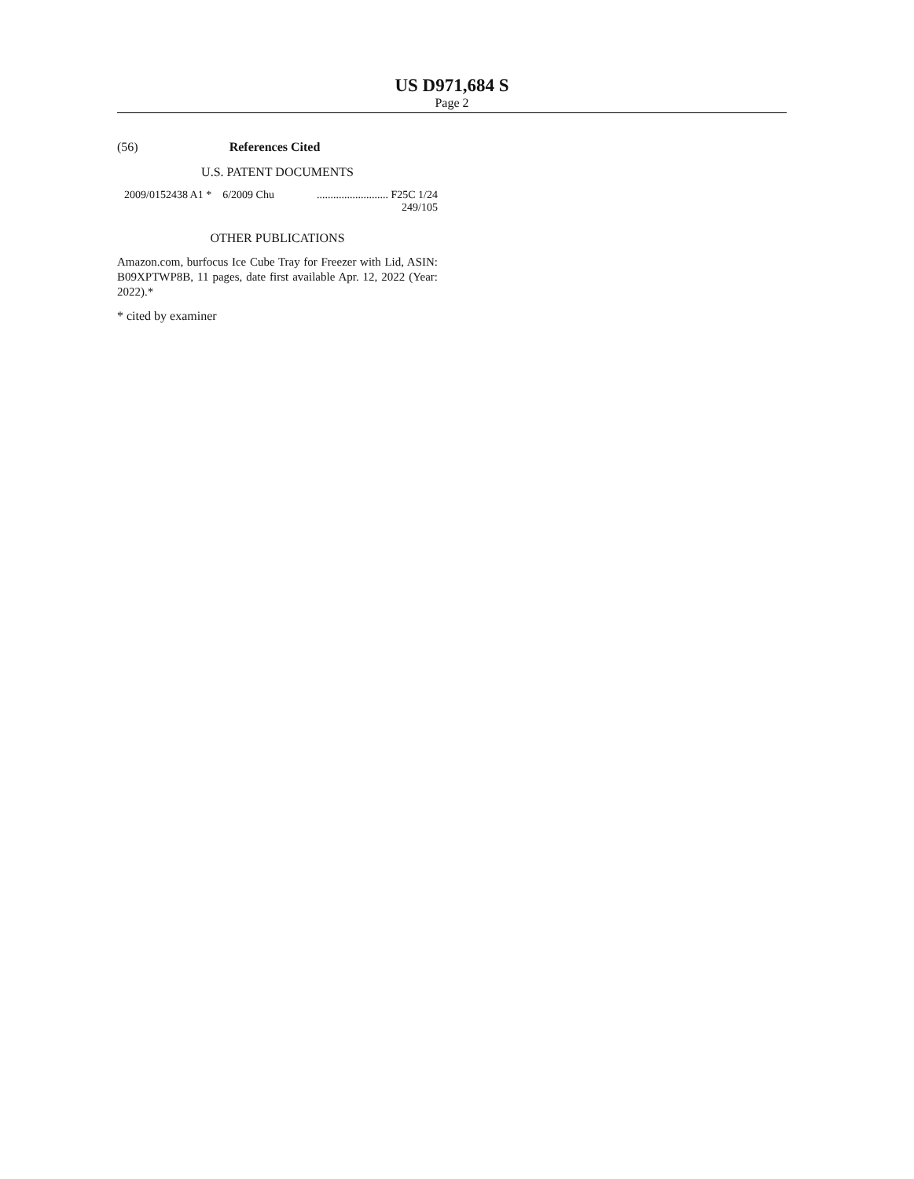US D971,684 S
Page 2
(56) References Cited
U.S. PATENT DOCUMENTS
2009/0152438 A1 * 6/2009 Chu.......................... F25C 1/24
249/105
OTHER PUBLICATIONS
Amazon.com, burfocus Ice Cube Tray for Freezer with Lid, ASIN: B09XPTWP8B, 11 pages, date first available Apr. 12, 2022 (Year: 2022).*
* cited by examiner